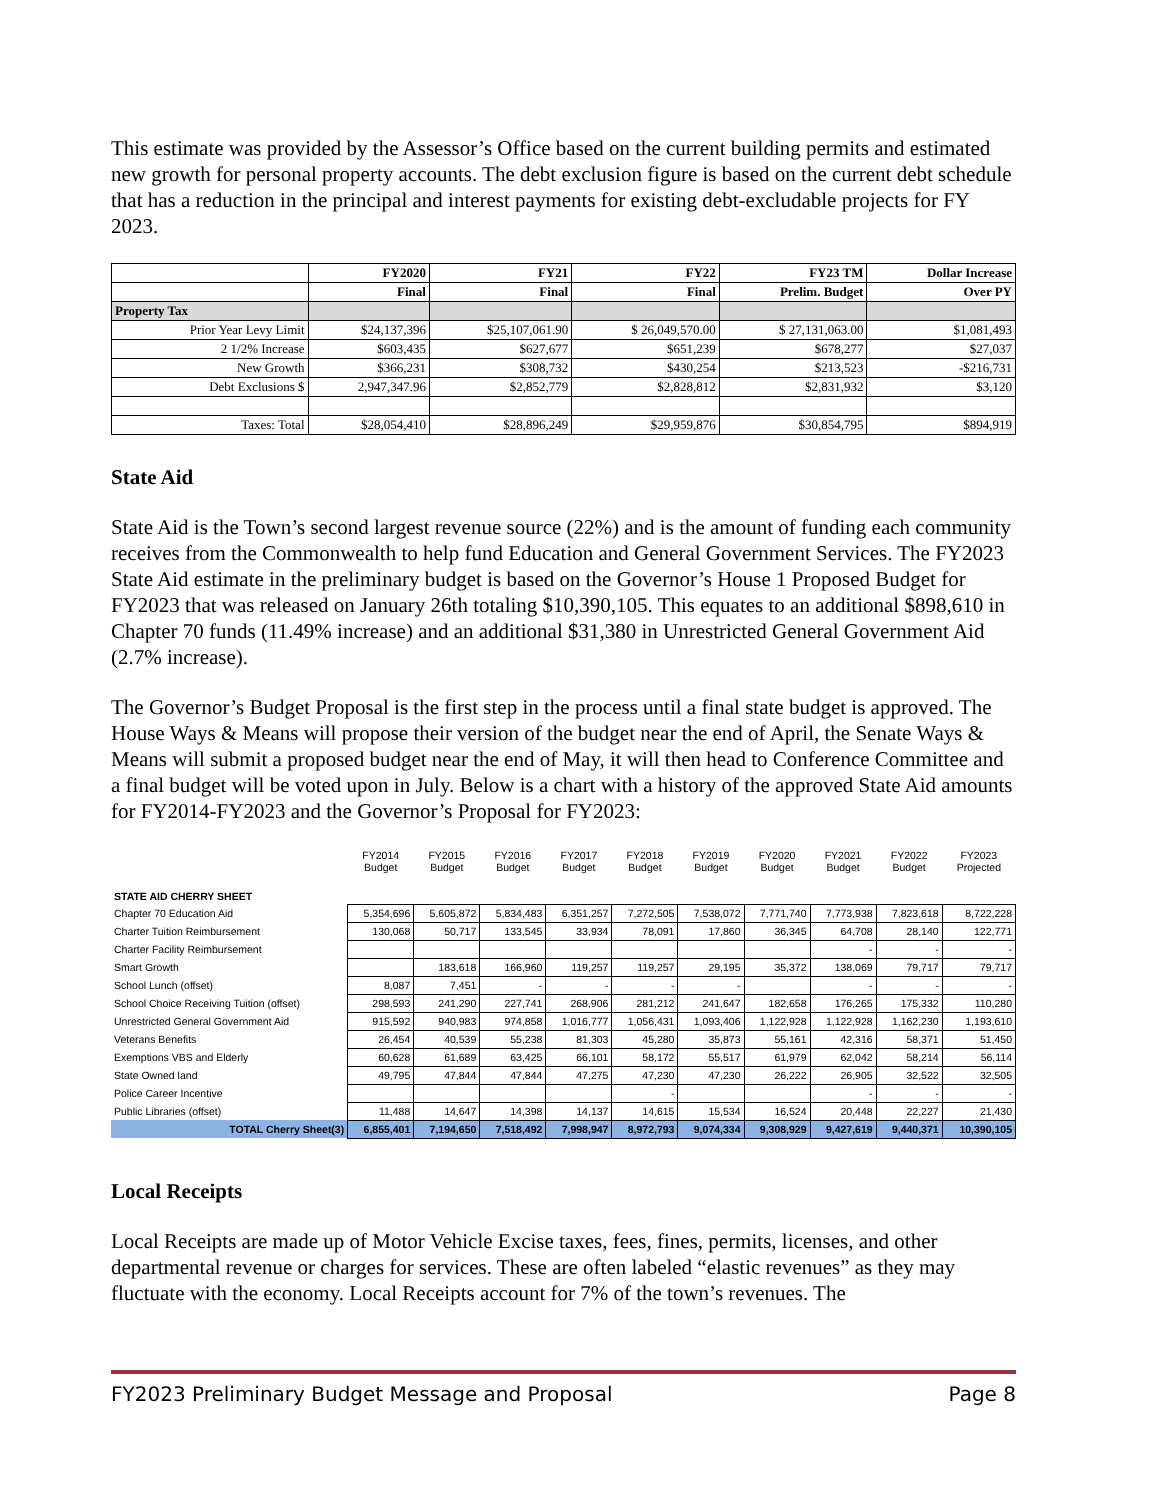This estimate was provided by the Assessor’s Office based on the current building permits and estimated new growth for personal property accounts. The debt exclusion figure is based on the current debt schedule that has a reduction in the principal and interest payments for existing debt-excludable projects for FY 2023.
| | FY2020 | FY21 | FY22 | FY23 TM | Dollar Increase |
| --- | --- | --- | --- | --- | --- |
| | Final | Final | Final | Prelim. Budget | Over PY |
| Property Tax | | | | | |
| Prior Year Levy Limit | $24,137,396 | $25,107,061.90 | $ 26,049,570.00 | $ 27,131,063.00 | $1,081,493 |
| 2 1/2% Increase | $603,435 | $627,677 | $651,239 | $678,277 | $27,037 |
| New Growth | $366,231 | $308,732 | $430,254 | $213,523 | -$216,731 |
| Debt Exclusions $ | 2,947,347.96 | $2,852,779 | $2,828,812 | $2,831,932 | $3,120 |
| Taxes: Total | $28,054,410 | $28,896,249 | $29,959,876 | $30,854,795 | $894,919 |
State Aid
State Aid is the Town’s second largest revenue source (22%) and is the amount of funding each community receives from the Commonwealth to help fund Education and General Government Services. The FY2023 State Aid estimate in the preliminary budget is based on the Governor’s House 1 Proposed Budget for FY2023 that was released on January 26th totaling $10,390,105. This equates to an additional $898,610 in Chapter 70 funds (11.49% increase) and an additional $31,380 in Unrestricted General Government Aid (2.7% increase).
The Governor’s Budget Proposal is the first step in the process until a final state budget is approved. The House Ways & Means will propose their version of the budget near the end of April, the Senate Ways & Means will submit a proposed budget near the end of May, it will then head to Conference Committee and a final budget will be voted upon in July. Below is a chart with a history of the approved State Aid amounts for FY2014-FY2023 and the Governor’s Proposal for FY2023:
| | FY2014 Budget | FY2015 Budget | FY2016 Budget | FY2017 Budget | FY2018 Budget | FY2019 Budget | FY2020 Budget | FY2021 Budget | FY2022 Budget | FY2023 Projected |
| --- | --- | --- | --- | --- | --- | --- | --- | --- | --- | --- |
| STATE AID CHERRY SHEET | | | | | | | | | | |
| Chapter 70 Education Aid | 5,354,696 | 5,605,872 | 5,834,483 | 6,351,257 | 7,272,505 | 7,538,072 | 7,771,740 | 7,773,938 | 7,823,618 | 8,722,228 |
| Charter Tuition Reimbursement | 130,068 | 50,717 | 133,545 | 33,934 | 78,091 | 17,860 | 36,345 | 64,708 | 28,140 | 122,771 |
| Charter Facility Reimbursement | | | | | | | | - | - | - |
| Smart Growth | | 183,618 | 166,960 | 119,257 | 119,257 | 29,195 | 35,372 | 138,069 | 79,717 | 79,717 |
| School Lunch (offset) | 8,087 | 7,451 | - | - | - | - | | - | - | - |
| School Choice Receiving Tuition (offset) | 298,593 | 241,290 | 227,741 | 268,906 | 281,212 | 241,647 | 182,658 | 176,265 | 175,332 | 110,280 |
| Unrestricted General Government Aid | 915,592 | 940,983 | 974,858 | 1,016,777 | 1,056,431 | 1,093,406 | 1,122,928 | 1,122,928 | 1,162,230 | 1,193,610 |
| Veterans Benefits | 26,454 | 40,539 | 55,238 | 81,303 | 45,280 | 35,873 | 55,161 | 42,316 | 58,371 | 51,450 |
| Exemptions VBS and Elderly | 60,628 | 61,689 | 63,425 | 66,101 | 58,172 | 55,517 | 61,979 | 62,042 | 58,214 | 56,114 |
| State Owned land | 49,795 | 47,844 | 47,844 | 47,275 | 47,230 | 47,230 | 26,222 | 26,905 | 32,522 | 32,505 |
| Police Career Incentive | | | | | - | | | - | - | - |
| Public Libraries (offset) | 11,488 | 14,647 | 14,398 | 14,137 | 14,615 | 15,534 | 16,524 | 20,448 | 22,227 | 21,430 |
| TOTAL Cherry Sheet(3) | 6,855,401 | 7,194,650 | 7,518,492 | 7,998,947 | 8,972,793 | 9,074,334 | 9,308,929 | 9,427,619 | 9,440,371 | 10,390,105 |
Local Receipts
Local Receipts are made up of Motor Vehicle Excise taxes, fees, fines, permits, licenses, and other departmental revenue or charges for services. These are often labeled “elastic revenues” as they may fluctuate with the economy. Local Receipts account for 7% of the town’s revenues. The
FY2023 Preliminary Budget Message and Proposal Page 8